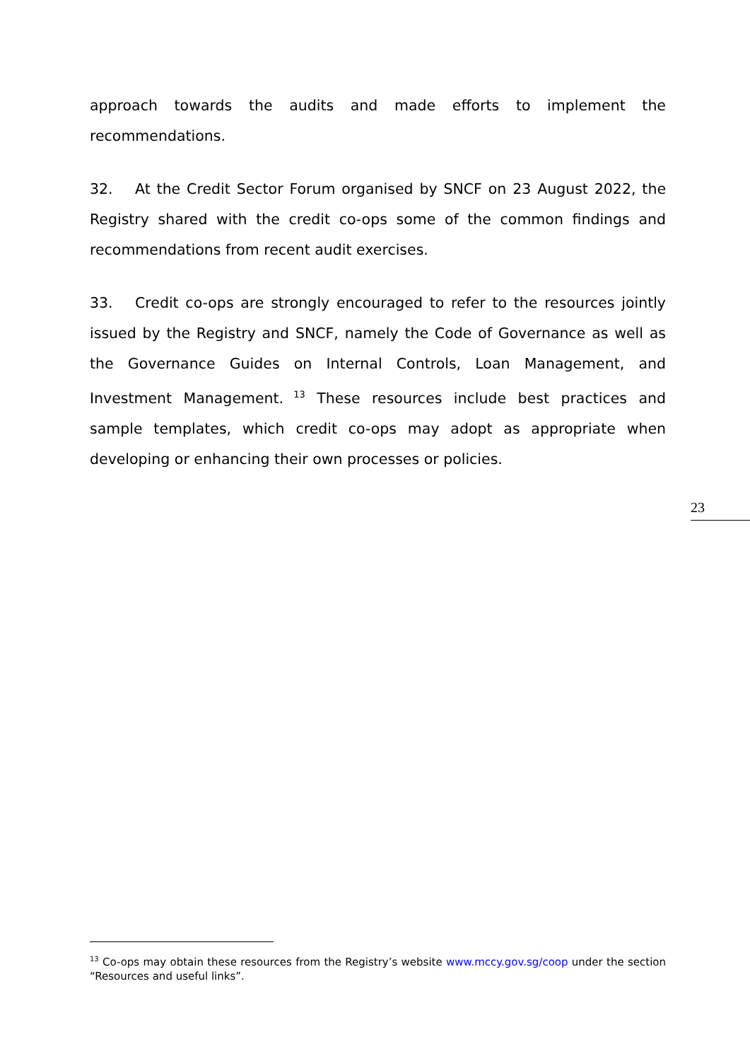approach towards the audits and made efforts to implement the recommendations.
32. At the Credit Sector Forum organised by SNCF on 23 August 2022, the Registry shared with the credit co-ops some of the common findings and recommendations from recent audit exercises.
33. Credit co-ops are strongly encouraged to refer to the resources jointly issued by the Registry and SNCF, namely the Code of Governance as well as the Governance Guides on Internal Controls, Loan Management, and Investment Management.<sup>13</sup> These resources include best practices and sample templates, which credit co-ops may adopt as appropriate when developing or enhancing their own processes or policies.
23
<sup>13</sup> Co-ops may obtain these resources from the Registry’s website www.mccy.gov.sg/coop under the section “Resources and useful links”.